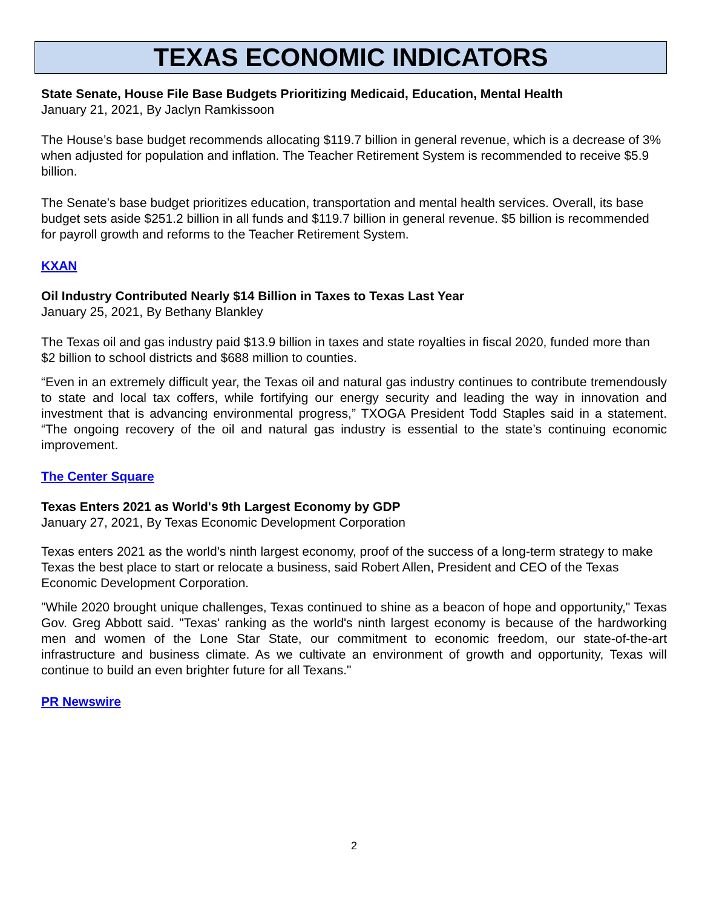TEXAS ECONOMIC INDICATORS
State Senate, House File Base Budgets Prioritizing Medicaid, Education, Mental Health
January 21, 2021, By Jaclyn Ramkissoon
The House’s base budget recommends allocating $119.7 billion in general revenue, which is a decrease of 3% when adjusted for population and inflation. The Teacher Retirement System is recommended to receive $5.9 billion.
The Senate’s base budget prioritizes education, transportation and mental health services. Overall, its base budget sets aside $251.2 billion in all funds and $119.7 billion in general revenue. $5 billion is recommended for payroll growth and reforms to the Teacher Retirement System.
KXAN
Oil Industry Contributed Nearly $14 Billion in Taxes to Texas Last Year
January 25, 2021, By Bethany Blankley
The Texas oil and gas industry paid $13.9 billion in taxes and state royalties in fiscal 2020, funded more than $2 billion to school districts and $688 million to counties.
“Even in an extremely difficult year, the Texas oil and natural gas industry continues to contribute tremendously to state and local tax coffers, while fortifying our energy security and leading the way in innovation and investment that is advancing environmental progress,” TXOGA President Todd Staples said in a statement. “The ongoing recovery of the oil and natural gas industry is essential to the state’s continuing economic improvement.
The Center Square
Texas Enters 2021 as World's 9th Largest Economy by GDP
January 27, 2021, By Texas Economic Development Corporation
Texas enters 2021 as the world's ninth largest economy, proof of the success of a long-term strategy to make Texas the best place to start or relocate a business, said Robert Allen, President and CEO of the Texas Economic Development Corporation.
"While 2020 brought unique challenges, Texas continued to shine as a beacon of hope and opportunity," Texas Gov. Greg Abbott said. "Texas' ranking as the world's ninth largest economy is because of the hardworking men and women of the Lone Star State, our commitment to economic freedom, our state-of-the-art infrastructure and business climate. As we cultivate an environment of growth and opportunity, Texas will continue to build an even brighter future for all Texans."
PR Newswire
2